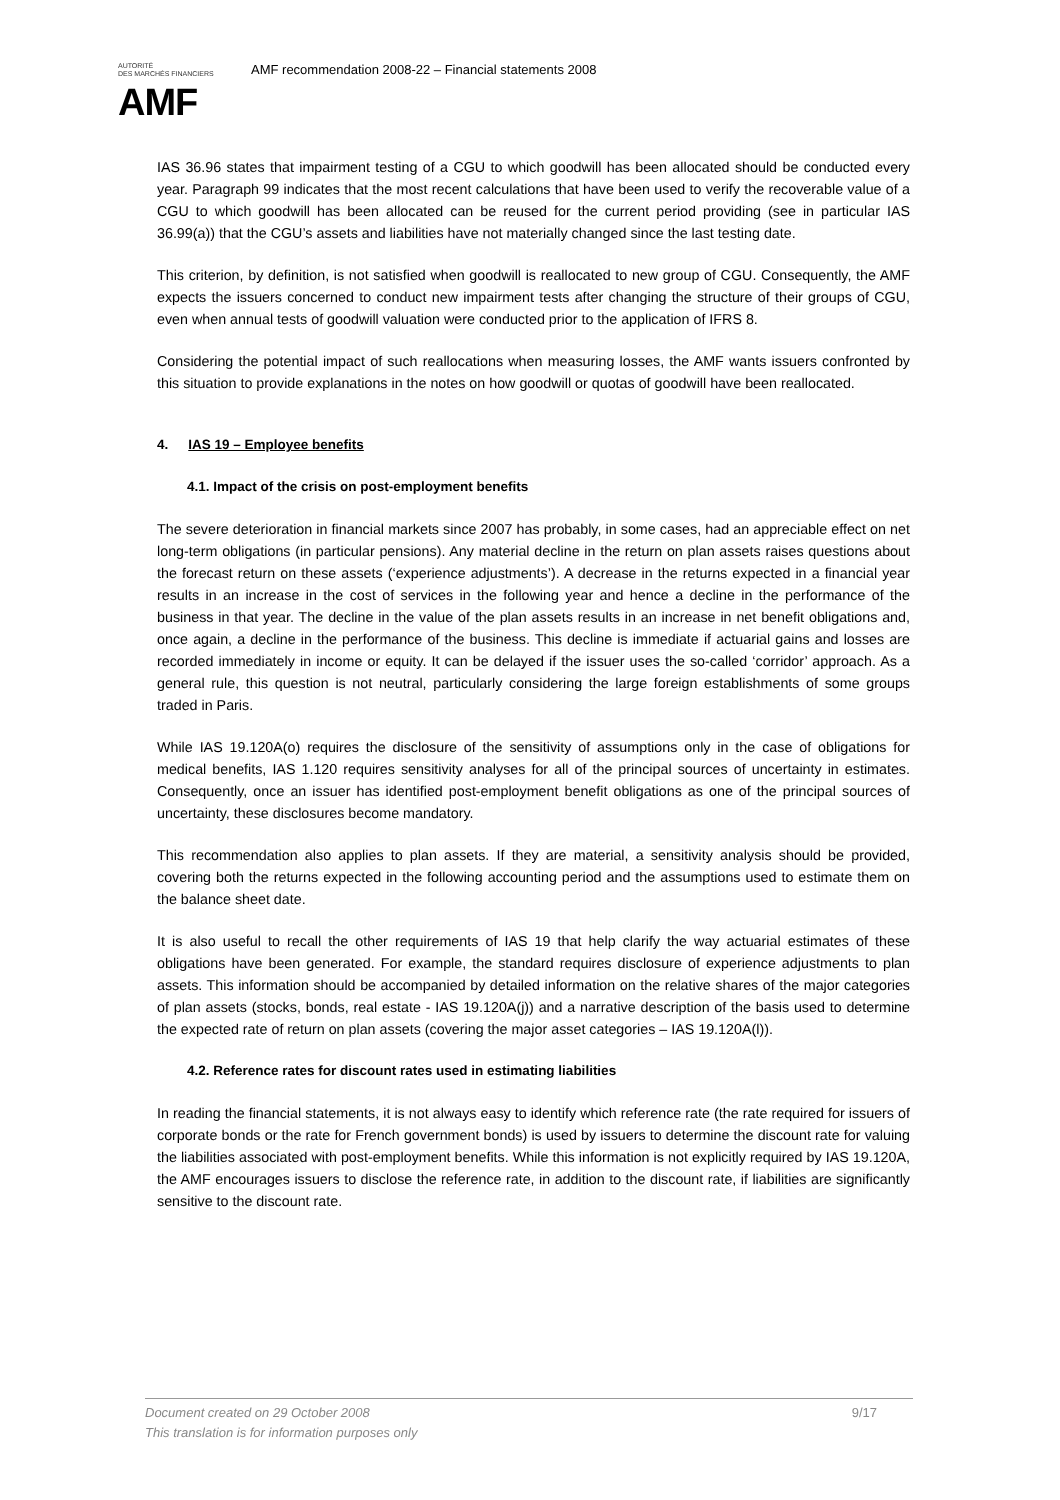AUTORITÉ
DES MARCHÉS FINANCIERS
AMF
AMF recommendation 2008-22 – Financial statements 2008
IAS 36.96 states that impairment testing of a CGU to which goodwill has been allocated should be conducted every year. Paragraph 99 indicates that the most recent calculations that have been used to verify the recoverable value of a CGU to which goodwill has been allocated can be reused for the current period providing (see in particular IAS 36.99(a)) that the CGU’s assets and liabilities have not materially changed since the last testing date.
This criterion, by definition, is not satisfied when goodwill is reallocated to new group of CGU. Consequently, the AMF expects the issuers concerned to conduct new impairment tests after changing the structure of their groups of CGU, even when annual tests of goodwill valuation were conducted prior to the application of IFRS 8.
Considering the potential impact of such reallocations when measuring losses, the AMF wants issuers confronted by this situation to provide explanations in the notes on how goodwill or quotas of goodwill have been reallocated.
4. IAS 19 – Employee benefits
4.1. Impact of the crisis on post-employment benefits
The severe deterioration in financial markets since 2007 has probably, in some cases, had an appreciable effect on net long-term obligations (in particular pensions). Any material decline in the return on plan assets raises questions about the forecast return on these assets (‘experience adjustments’). A decrease in the returns expected in a financial year results in an increase in the cost of services in the following year and hence a decline in the performance of the business in that year. The decline in the value of the plan assets results in an increase in net benefit obligations and, once again, a decline in the performance of the business. This decline is immediate if actuarial gains and losses are recorded immediately in income or equity. It can be delayed if the issuer uses the so-called ‘corridor’ approach. As a general rule, this question is not neutral, particularly considering the large foreign establishments of some groups traded in Paris.
While IAS 19.120A(o) requires the disclosure of the sensitivity of assumptions only in the case of obligations for medical benefits, IAS 1.120 requires sensitivity analyses for all of the principal sources of uncertainty in estimates. Consequently, once an issuer has identified post-employment benefit obligations as one of the principal sources of uncertainty, these disclosures become mandatory.
This recommendation also applies to plan assets. If they are material, a sensitivity analysis should be provided, covering both the returns expected in the following accounting period and the assumptions used to estimate them on the balance sheet date.
It is also useful to recall the other requirements of IAS 19 that help clarify the way actuarial estimates of these obligations have been generated. For example, the standard requires disclosure of experience adjustments to plan assets. This information should be accompanied by detailed information on the relative shares of the major categories of plan assets (stocks, bonds, real estate - IAS 19.120A(j)) and a narrative description of the basis used to determine the expected rate of return on plan assets (covering the major asset categories – IAS 19.120A(l)).
4.2. Reference rates for discount rates used in estimating liabilities
In reading the financial statements, it is not always easy to identify which reference rate (the rate required for issuers of corporate bonds or the rate for French government bonds) is used by issuers to determine the discount rate for valuing the liabilities associated with post-employment benefits. While this information is not explicitly required by IAS 19.120A, the AMF encourages issuers to disclose the reference rate, in addition to the discount rate, if liabilities are significantly sensitive to the discount rate.
9/17 Document created on 29 October 2008
This translation is for information purposes only